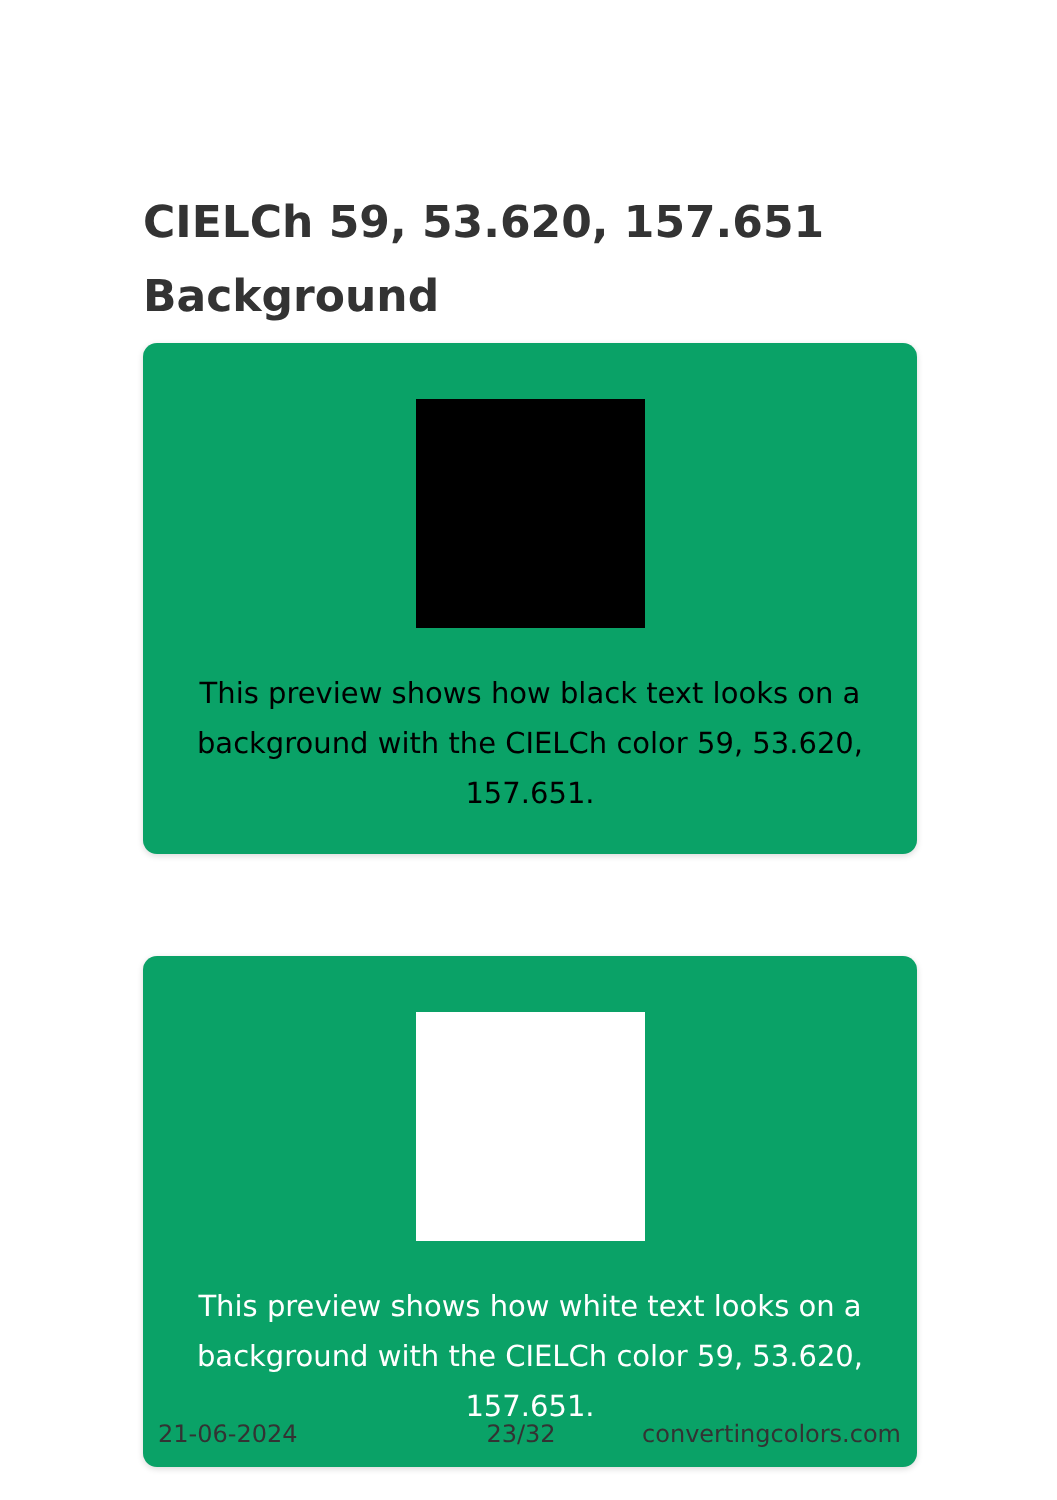CIELCh 59, 53.620, 157.651
Background
This preview shows how black text looks on a background with the CIELCh color 59, 53.620, 157.651.
This preview shows how white text looks on a background with the CIELCh color 59, 53.620, 157.651.
21-06-2024 23/32 convertingcolors.com